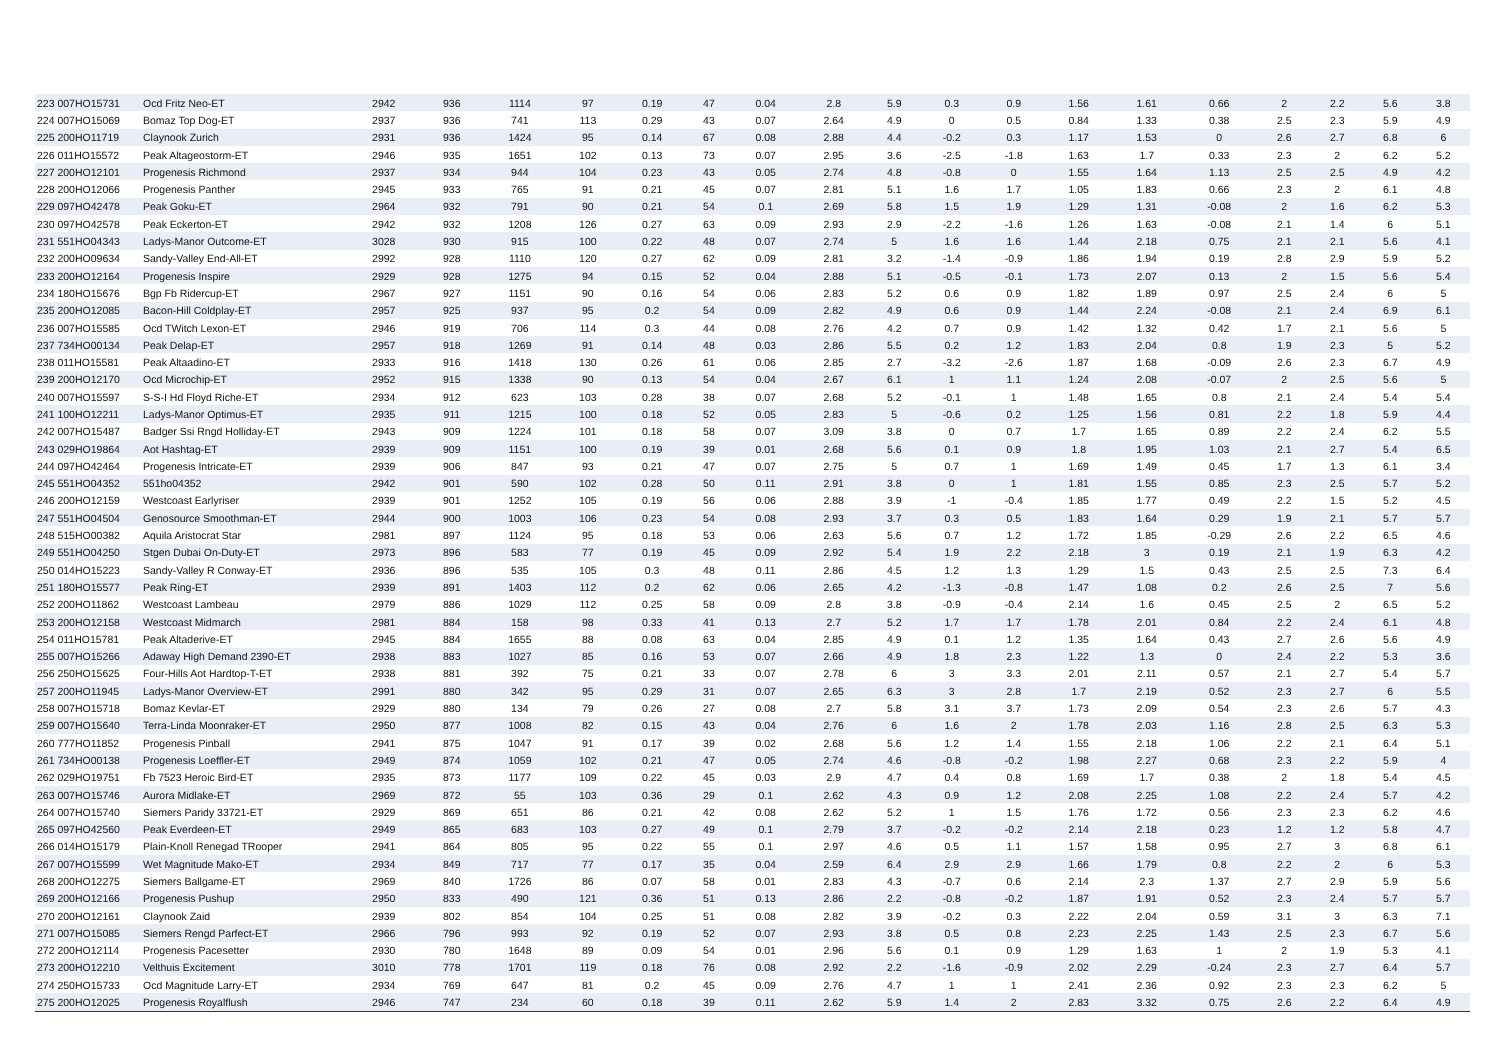| 223 007HO15731 | Ocd Fritz Neo-ET | 2942 | 936 | 1114 | 97 | 0.19 | 47 | 0.04 | 2.8 | 5.9 | 0.3 | 0.9 | 1.56 | 1.61 | 0.66 | 2 | 2.2 | 5.6 | 3.8 |
| 224 007HO15069 | Bomaz Top Dog-ET | 2937 | 936 | 741 | 113 | 0.29 | 43 | 0.07 | 2.64 | 4.9 | 0 | 0.5 | 0.84 | 1.33 | 0.38 | 2.5 | 2.3 | 5.9 | 4.9 |
| 225 200HO11719 | Claynook Zurich | 2931 | 936 | 1424 | 95 | 0.14 | 67 | 0.08 | 2.88 | 4.4 | -0.2 | 0.3 | 1.17 | 1.53 | 0 | 2.6 | 2.7 | 6.8 | 6 |
| 226 011HO15572 | Peak Altageostorm-ET | 2946 | 935 | 1651 | 102 | 0.13 | 73 | 0.07 | 2.95 | 3.6 | -2.5 | -1.8 | 1.63 | 1.7 | 0.33 | 2.3 | 2 | 6.2 | 5.2 |
| 227 200HO12101 | Progenesis Richmond | 2937 | 934 | 944 | 104 | 0.23 | 43 | 0.05 | 2.74 | 4.8 | -0.8 | 0 | 1.55 | 1.64 | 1.13 | 2.5 | 2.5 | 4.9 | 4.2 |
| 228 200HO12066 | Progenesis Panther | 2945 | 933 | 765 | 91 | 0.21 | 45 | 0.07 | 2.81 | 5.1 | 1.6 | 1.7 | 1.05 | 1.83 | 0.66 | 2.3 | 2 | 6.1 | 4.8 |
| 229 097HO42478 | Peak Goku-ET | 2964 | 932 | 791 | 90 | 0.21 | 54 | 0.1 | 2.69 | 5.8 | 1.5 | 1.9 | 1.29 | 1.31 | -0.08 | 2 | 1.6 | 6.2 | 5.3 |
| 230 097HO42578 | Peak Eckerton-ET | 2942 | 932 | 1208 | 126 | 0.27 | 63 | 0.09 | 2.93 | 2.9 | -2.2 | -1.6 | 1.26 | 1.63 | -0.08 | 2.1 | 1.4 | 6 | 5.1 |
| 231 551HO04343 | Ladys-Manor Outcome-ET | 3028 | 930 | 915 | 100 | 0.22 | 48 | 0.07 | 2.74 | 5 | 1.6 | 1.6 | 1.44 | 2.18 | 0.75 | 2.1 | 2.1 | 5.6 | 4.1 |
| 232 200HO09634 | Sandy-Valley End-All-ET | 2992 | 928 | 1110 | 120 | 0.27 | 62 | 0.09 | 2.81 | 3.2 | -1.4 | -0.9 | 1.86 | 1.94 | 0.19 | 2.8 | 2.9 | 5.9 | 5.2 |
| 233 200HO12164 | Progenesis Inspire | 2929 | 928 | 1275 | 94 | 0.15 | 52 | 0.04 | 2.88 | 5.1 | -0.5 | -0.1 | 1.73 | 2.07 | 0.13 | 2 | 1.5 | 5.6 | 5.4 |
| 234 180HO15676 | Bgp Fb Ridercup-ET | 2967 | 927 | 1151 | 90 | 0.16 | 54 | 0.06 | 2.83 | 5.2 | 0.6 | 0.9 | 1.82 | 1.89 | 0.97 | 2.5 | 2.4 | 6 | 5 |
| 235 200HO12085 | Bacon-Hill Coldplay-ET | 2957 | 925 | 937 | 95 | 0.2 | 54 | 0.09 | 2.82 | 4.9 | 0.6 | 0.9 | 1.44 | 2.24 | -0.08 | 2.1 | 2.4 | 6.9 | 6.1 |
| 236 007HO15585 | Ocd TWitch Lexon-ET | 2946 | 919 | 706 | 114 | 0.3 | 44 | 0.08 | 2.76 | 4.2 | 0.7 | 0.9 | 1.42 | 1.32 | 0.42 | 1.7 | 2.1 | 5.6 | 5 |
| 237 734HO00134 | Peak Delap-ET | 2957 | 918 | 1269 | 91 | 0.14 | 48 | 0.03 | 2.86 | 5.5 | 0.2 | 1.2 | 1.83 | 2.04 | 0.8 | 1.9 | 2.3 | 5 | 5.2 |
| 238 011HO15581 | Peak Altaadino-ET | 2933 | 916 | 1418 | 130 | 0.26 | 61 | 0.06 | 2.85 | 2.7 | -3.2 | -2.6 | 1.87 | 1.68 | -0.09 | 2.6 | 2.3 | 6.7 | 4.9 |
| 239 200HO12170 | Ocd Microchip-ET | 2952 | 915 | 1338 | 90 | 0.13 | 54 | 0.04 | 2.67 | 6.1 | 1 | 1.1 | 1.24 | 2.08 | -0.07 | 2 | 2.5 | 5.6 | 5 |
| 240 007HO15597 | S-S-I Hd Floyd Riche-ET | 2934 | 912 | 623 | 103 | 0.28 | 38 | 0.07 | 2.68 | 5.2 | -0.1 | 1 | 1.48 | 1.65 | 0.8 | 2.1 | 2.4 | 5.4 | 5.4 |
| 241 100HO12211 | Ladys-Manor Optimus-ET | 2935 | 911 | 1215 | 100 | 0.18 | 52 | 0.05 | 2.83 | 5 | -0.6 | 0.2 | 1.25 | 1.56 | 0.81 | 2.2 | 1.8 | 5.9 | 4.4 |
| 242 007HO15487 | Badger Ssi Rngd Holliday-ET | 2943 | 909 | 1224 | 101 | 0.18 | 58 | 0.07 | 3.09 | 3.8 | 0 | 0.7 | 1.7 | 1.65 | 0.89 | 2.2 | 2.4 | 6.2 | 5.5 |
| 243 029HO19864 | Aot Hashtag-ET | 2939 | 909 | 1151 | 100 | 0.19 | 39 | 0.01 | 2.68 | 5.6 | 0.1 | 0.9 | 1.8 | 1.95 | 1.03 | 2.1 | 2.7 | 5.4 | 6.5 |
| 244 097HO42464 | Progenesis Intricate-ET | 2939 | 906 | 847 | 93 | 0.21 | 47 | 0.07 | 2.75 | 5 | 0.7 | 1 | 1.69 | 1.49 | 0.45 | 1.7 | 1.3 | 6.1 | 3.4 |
| 245 551HO04352 | 551ho04352 | 2942 | 901 | 590 | 102 | 0.28 | 50 | 0.11 | 2.91 | 3.8 | 0 | 1 | 1.81 | 1.55 | 0.85 | 2.3 | 2.5 | 5.7 | 5.2 |
| 246 200HO12159 | Westcoast Earlyriser | 2939 | 901 | 1252 | 105 | 0.19 | 56 | 0.06 | 2.88 | 3.9 | -1 | -0.4 | 1.85 | 1.77 | 0.49 | 2.2 | 1.5 | 5.2 | 4.5 |
| 247 551HO04504 | Genosource Smoothman-ET | 2944 | 900 | 1003 | 106 | 0.23 | 54 | 0.08 | 2.93 | 3.7 | 0.3 | 0.5 | 1.83 | 1.64 | 0.29 | 1.9 | 2.1 | 5.7 | 5.7 |
| 248 515HO00382 | Aquila Aristocrat Star | 2981 | 897 | 1124 | 95 | 0.18 | 53 | 0.06 | 2.63 | 5.6 | 0.7 | 1.2 | 1.72 | 1.85 | -0.29 | 2.6 | 2.2 | 6.5 | 4.6 |
| 249 551HO04250 | Stgen Dubai On-Duty-ET | 2973 | 896 | 583 | 77 | 0.19 | 45 | 0.09 | 2.92 | 5.4 | 1.9 | 2.2 | 2.18 | 3 | 0.19 | 2.1 | 1.9 | 6.3 | 4.2 |
| 250 014HO15223 | Sandy-Valley R Conway-ET | 2936 | 896 | 535 | 105 | 0.3 | 48 | 0.11 | 2.86 | 4.5 | 1.2 | 1.3 | 1.29 | 1.5 | 0.43 | 2.5 | 2.5 | 7.3 | 6.4 |
| 251 180HO15577 | Peak Ring-ET | 2939 | 891 | 1403 | 112 | 0.2 | 62 | 0.06 | 2.65 | 4.2 | -1.3 | -0.8 | 1.47 | 1.08 | 0.2 | 2.6 | 2.5 | 7 | 5.6 |
| 252 200HO11862 | Westcoast Lambeau | 2979 | 886 | 1029 | 112 | 0.25 | 58 | 0.09 | 2.8 | 3.8 | -0.9 | -0.4 | 2.14 | 1.6 | 0.45 | 2.5 | 2 | 6.5 | 5.2 |
| 253 200HO12158 | Westcoast Midmarch | 2981 | 884 | 158 | 98 | 0.33 | 41 | 0.13 | 2.7 | 5.2 | 1.7 | 1.7 | 1.78 | 2.01 | 0.84 | 2.2 | 2.4 | 6.1 | 4.8 |
| 254 011HO15781 | Peak Altaderive-ET | 2945 | 884 | 1655 | 88 | 0.08 | 63 | 0.04 | 2.85 | 4.9 | 0.1 | 1.2 | 1.35 | 1.64 | 0.43 | 2.7 | 2.6 | 5.6 | 4.9 |
| 255 007HO15266 | Adaway High Demand 2390-ET | 2938 | 883 | 1027 | 85 | 0.16 | 53 | 0.07 | 2.66 | 4.9 | 1.8 | 2.3 | 1.22 | 1.3 | 0 | 2.4 | 2.2 | 5.3 | 3.6 |
| 256 250HO15625 | Four-Hills Aot Hardtop-T-ET | 2938 | 881 | 392 | 75 | 0.21 | 33 | 0.07 | 2.78 | 6 | 3 | 3.3 | 2.01 | 2.11 | 0.57 | 2.1 | 2.7 | 5.4 | 5.7 |
| 257 200HO11945 | Ladys-Manor Overview-ET | 2991 | 880 | 342 | 95 | 0.29 | 31 | 0.07 | 2.65 | 6.3 | 3 | 2.8 | 1.7 | 2.19 | 0.52 | 2.3 | 2.7 | 6 | 5.5 |
| 258 007HO15718 | Bomaz Kevlar-ET | 2929 | 880 | 134 | 79 | 0.26 | 27 | 0.08 | 2.7 | 5.8 | 3.1 | 3.7 | 1.73 | 2.09 | 0.54 | 2.3 | 2.6 | 5.7 | 4.3 |
| 259 007HO15640 | Terra-Linda Moonraker-ET | 2950 | 877 | 1008 | 82 | 0.15 | 43 | 0.04 | 2.76 | 6 | 1.6 | 2 | 1.78 | 2.03 | 1.16 | 2.8 | 2.5 | 6.3 | 5.3 |
| 260 777HO11852 | Progenesis Pinball | 2941 | 875 | 1047 | 91 | 0.17 | 39 | 0.02 | 2.68 | 5.6 | 1.2 | 1.4 | 1.55 | 2.18 | 1.06 | 2.2 | 2.1 | 6.4 | 5.1 |
| 261 734HO00138 | Progenesis Loeffler-ET | 2949 | 874 | 1059 | 102 | 0.21 | 47 | 0.05 | 2.74 | 4.6 | -0.8 | -0.2 | 1.98 | 2.27 | 0.68 | 2.3 | 2.2 | 5.9 | 4 |
| 262 029HO19751 | Fb 7523 Heroic Bird-ET | 2935 | 873 | 1177 | 109 | 0.22 | 45 | 0.03 | 2.9 | 4.7 | 0.4 | 0.8 | 1.69 | 1.7 | 0.38 | 2 | 1.8 | 5.4 | 4.5 |
| 263 007HO15746 | Aurora Midlake-ET | 2969 | 872 | 55 | 103 | 0.36 | 29 | 0.1 | 2.62 | 4.3 | 0.9 | 1.2 | 2.08 | 2.25 | 1.08 | 2.2 | 2.4 | 5.7 | 4.2 |
| 264 007HO15740 | Siemers Paridy 33721-ET | 2929 | 869 | 651 | 86 | 0.21 | 42 | 0.08 | 2.62 | 5.2 | 1 | 1.5 | 1.76 | 1.72 | 0.56 | 2.3 | 2.3 | 6.2 | 4.6 |
| 265 097HO42560 | Peak Everdeen-ET | 2949 | 865 | 683 | 103 | 0.27 | 49 | 0.1 | 2.79 | 3.7 | -0.2 | -0.2 | 2.14 | 2.18 | 0.23 | 1.2 | 1.2 | 5.8 | 4.7 |
| 266 014HO15179 | Plain-Knoll Renegad TRooper | 2941 | 864 | 805 | 95 | 0.22 | 55 | 0.1 | 2.97 | 4.6 | 0.5 | 1.1 | 1.57 | 1.58 | 0.95 | 2.7 | 3 | 6.8 | 6.1 |
| 267 007HO15599 | Wet Magnitude Mako-ET | 2934 | 849 | 717 | 77 | 0.17 | 35 | 0.04 | 2.59 | 6.4 | 2.9 | 2.9 | 1.66 | 1.79 | 0.8 | 2.2 | 2 | 6 | 5.3 |
| 268 200HO12275 | Siemers Ballgame-ET | 2969 | 840 | 1726 | 86 | 0.07 | 58 | 0.01 | 2.83 | 4.3 | -0.7 | 0.6 | 2.14 | 2.3 | 1.37 | 2.7 | 2.9 | 5.9 | 5.6 |
| 269 200HO12166 | Progenesis Pushup | 2950 | 833 | 490 | 121 | 0.36 | 51 | 0.13 | 2.86 | 2.2 | -0.8 | -0.2 | 1.87 | 1.91 | 0.52 | 2.3 | 2.4 | 5.7 | 5.7 |
| 270 200HO12161 | Claynook Zaid | 2939 | 802 | 854 | 104 | 0.25 | 51 | 0.08 | 2.82 | 3.9 | -0.2 | 0.3 | 2.22 | 2.04 | 0.59 | 3.1 | 3 | 6.3 | 7.1 |
| 271 007HO15085 | Siemers Rengd Parfect-ET | 2966 | 796 | 993 | 92 | 0.19 | 52 | 0.07 | 2.93 | 3.8 | 0.5 | 0.8 | 2.23 | 2.25 | 1.43 | 2.5 | 2.3 | 6.7 | 5.6 |
| 272 200HO12114 | Progenesis Pacesetter | 2930 | 780 | 1648 | 89 | 0.09 | 54 | 0.01 | 2.96 | 5.6 | 0.1 | 0.9 | 1.29 | 1.63 | 1 | 2 | 1.9 | 5.3 | 4.1 |
| 273 200HO12210 | Velthuis Excitement | 3010 | 778 | 1701 | 119 | 0.18 | 76 | 0.08 | 2.92 | 2.2 | -1.6 | -0.9 | 2.02 | 2.29 | -0.24 | 2.3 | 2.7 | 6.4 | 5.7 |
| 274 250HO15733 | Ocd Magnitude Larry-ET | 2934 | 769 | 647 | 81 | 0.2 | 45 | 0.09 | 2.76 | 4.7 | 1 | 1 | 2.41 | 2.36 | 0.92 | 2.3 | 2.3 | 6.2 | 5 |
| 275 200HO12025 | Progenesis Royalflush | 2946 | 747 | 234 | 60 | 0.18 | 39 | 0.11 | 2.62 | 5.9 | 1.4 | 2 | 2.83 | 3.32 | 0.75 | 2.6 | 2.2 | 6.4 | 4.9 |